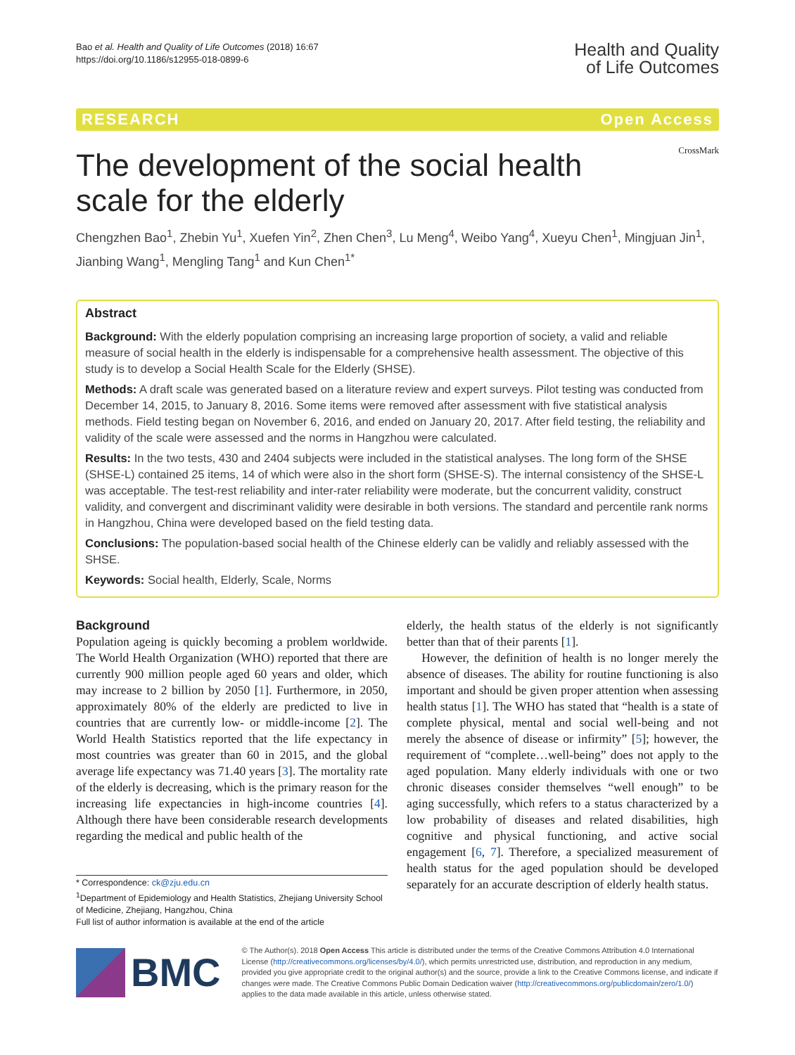Bao et al. Health and Quality of Life Outcomes (2018) 16:67
https://doi.org/10.1186/s12955-018-0899-6
Health and Quality
of Life Outcomes
RESEARCH Open Access
CrossMark
The development of the social health scale for the elderly
Chengzhen Bao<sup>1</sup>, Zhebin Yu<sup>1</sup>, Xuefen Yin<sup>2</sup>, Zhen Chen<sup>3</sup>, Lu Meng<sup>4</sup>, Weibo Yang<sup>4</sup>, Xueyu Chen<sup>1</sup>, Mingjuan Jin<sup>1</sup>, Jianbing Wang<sup>1</sup>, Mengling Tang<sup>1</sup> and Kun Chen<sup>1*</sup>
Abstract
Background: With the elderly population comprising an increasing large proportion of society, a valid and reliable measure of social health in the elderly is indispensable for a comprehensive health assessment. The objective of this study is to develop a Social Health Scale for the Elderly (SHSE).
Methods: A draft scale was generated based on a literature review and expert surveys. Pilot testing was conducted from December 14, 2015, to January 8, 2016. Some items were removed after assessment with five statistical analysis methods. Field testing began on November 6, 2016, and ended on January 20, 2017. After field testing, the reliability and validity of the scale were assessed and the norms in Hangzhou were calculated.
Results: In the two tests, 430 and 2404 subjects were included in the statistical analyses. The long form of the SHSE (SHSE-L) contained 25 items, 14 of which were also in the short form (SHSE-S). The internal consistency of the SHSE-L was acceptable. The test-rest reliability and inter-rater reliability were moderate, but the concurrent validity, construct validity, and convergent and discriminant validity were desirable in both versions. The standard and percentile rank norms in Hangzhou, China were developed based on the field testing data.
Conclusions: The population-based social health of the Chinese elderly can be validly and reliably assessed with the SHSE.
Keywords: Social health, Elderly, Scale, Norms
Background
Population ageing is quickly becoming a problem worldwide. The World Health Organization (WHO) reported that there are currently 900 million people aged 60 years and older, which may increase to 2 billion by 2050 [1]. Furthermore, in 2050, approximately 80% of the elderly are predicted to live in countries that are currently low- or middle-income [2]. The World Health Statistics reported that the life expectancy in most countries was greater than 60 in 2015, and the global average life expectancy was 71.40 years [3]. The mortality rate of the elderly is decreasing, which is the primary reason for the increasing life expectancies in high-income countries [4]. Although there have been considerable research developments regarding the medical and public health of the
* Correspondence: ck@zju.edu.cn
<sup>1</sup> Department of Epidemiology and Health Statistics, Zhejiang University School of Medicine, Zhejiang, Hangzhou, China
Full list of author information is available at the end of the article
elderly, the health status of the elderly is not significantly better than that of their parents [1].
However, the definition of health is no longer merely the absence of diseases. The ability for routine functioning is also important and should be given proper attention when assessing health status [1]. The WHO has stated that “health is a state of complete physical, mental and social well-being and not merely the absence of disease or infirmity” [5]; however, the requirement of “complete…well-being” does not apply to the aged population. Many elderly individuals with one or two chronic diseases consider themselves “well enough” to be aging successfully, which refers to a status characterized by a low probability of diseases and related disabilities, high cognitive and physical functioning, and active social engagement [6, 7]. Therefore, a specialized measurement of health status for the aged population should be developed separately for an accurate description of elderly health status.
BMC
© The Author(s). 2018 Open Access This article is distributed under the terms of the Creative Commons Attribution 4.0 International License (http://creativecommons.org/licenses/by/4.0/), which permits unrestricted use, distribution, and reproduction in any medium, provided you give appropriate credit to the original author(s) and the source, provide a link to the Creative Commons license, and indicate if changes were made. The Creative Commons Public Domain Dedication waiver (http://creativecommons.org/publicdomain/zero/1.0/) applies to the data made available in this article, unless otherwise stated.